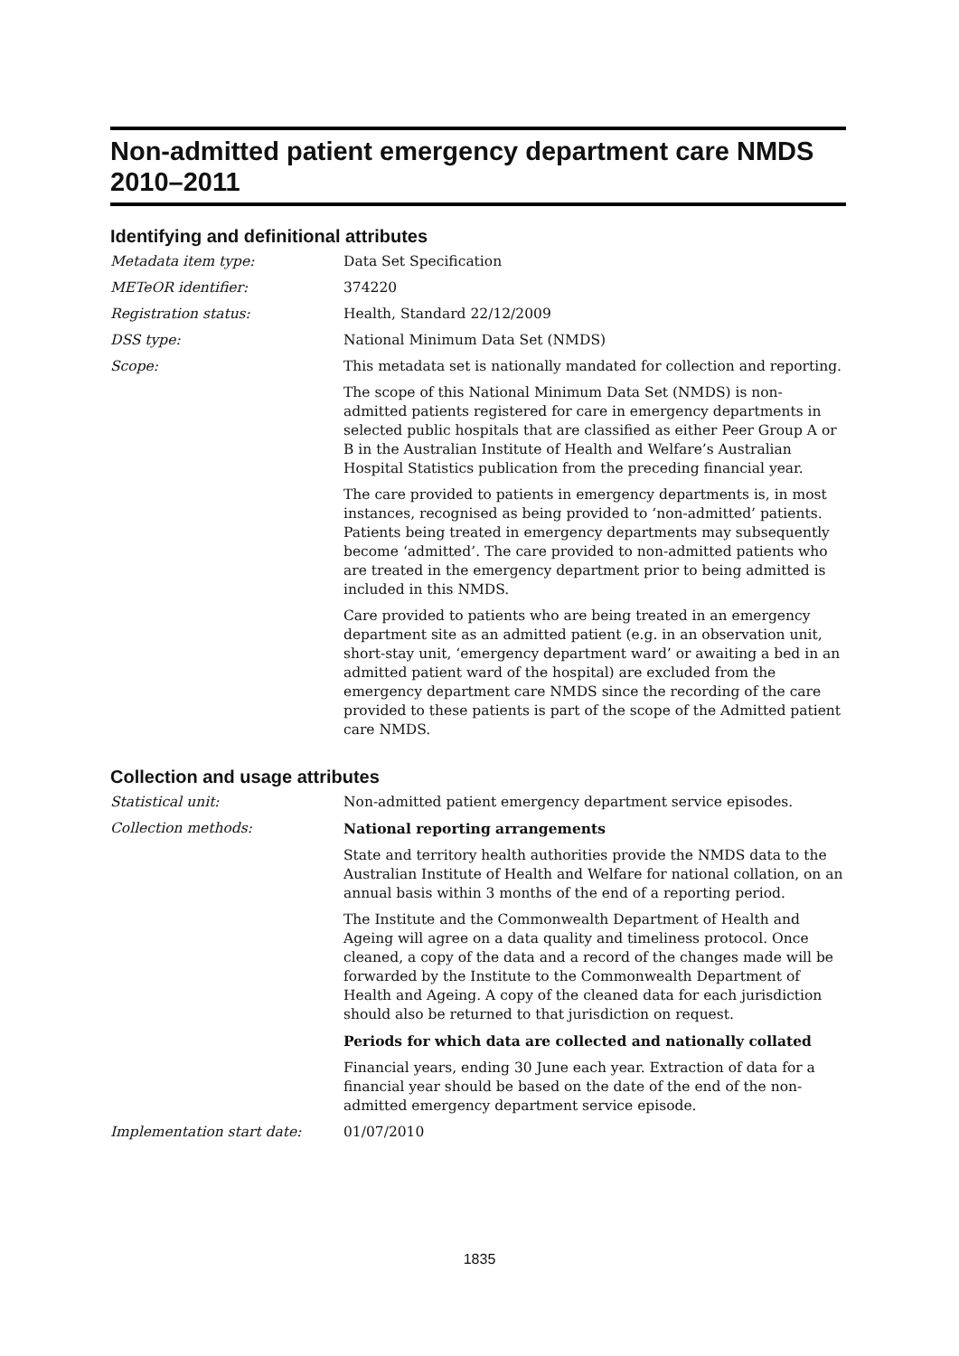Non-admitted patient emergency department care NMDS 2010–2011
Identifying and definitional attributes
Metadata item type: Data Set Specification
METeOR identifier: 374220
Registration status: Health, Standard 22/12/2009
DSS type: National Minimum Data Set (NMDS)
Scope: This metadata set is nationally mandated for collection and reporting.
The scope of this National Minimum Data Set (NMDS) is non-admitted patients registered for care in emergency departments in selected public hospitals that are classified as either Peer Group A or B in the Australian Institute of Health and Welfare’s Australian Hospital Statistics publication from the preceding financial year.
The care provided to patients in emergency departments is, in most instances, recognised as being provided to ‘non-admitted’ patients. Patients being treated in emergency departments may subsequently become ‘admitted’. The care provided to non-admitted patients who are treated in the emergency department prior to being admitted is included in this NMDS.
Care provided to patients who are being treated in an emergency department site as an admitted patient (e.g. in an observation unit, short-stay unit, ‘emergency department ward’ or awaiting a bed in an admitted patient ward of the hospital) are excluded from the emergency department care NMDS since the recording of the care provided to these patients is part of the scope of the Admitted patient care NMDS.
Collection and usage attributes
Statistical unit: Non-admitted patient emergency department service episodes.
Collection methods: National reporting arrangements
State and territory health authorities provide the NMDS data to the Australian Institute of Health and Welfare for national collation, on an annual basis within 3 months of the end of a reporting period.
The Institute and the Commonwealth Department of Health and Ageing will agree on a data quality and timeliness protocol. Once cleaned, a copy of the data and a record of the changes made will be forwarded by the Institute to the Commonwealth Department of Health and Ageing. A copy of the cleaned data for each jurisdiction should also be returned to that jurisdiction on request.
Periods for which data are collected and nationally collated
Financial years, ending 30 June each year. Extraction of data for a financial year should be based on the date of the end of the non-admitted emergency department service episode.
Implementation start date: 01/07/2010
1835